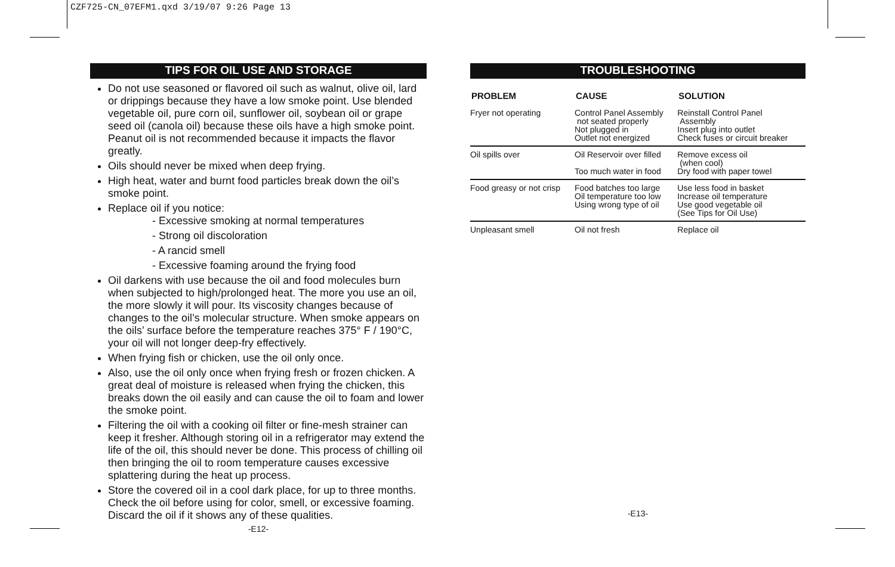CZF725-CN_07EFM1.qxd 3/19/07 9:26 Page 13
TIPS FOR OIL USE AND STORAGE
Do not use seasoned or flavored oil such as walnut, olive oil, lard or drippings because they have a low smoke point. Use blended vegetable oil, pure corn oil, sunflower oil, soybean oil or grape seed oil (canola oil) because these oils have a high smoke point. Peanut oil is not recommended because it impacts the flavor greatly.
Oils should never be mixed when deep frying.
High heat, water and burnt food particles break down the oil’s smoke point.
Replace oil if you notice:
- Excessive smoking at normal temperatures
- Strong oil discoloration
- A rancid smell
- Excessive foaming around the frying food
Oil darkens with use because the oil and food molecules burn when subjected to high/prolonged heat. The more you use an oil, the more slowly it will pour. Its viscosity changes because of changes to the oil’s molecular structure. When smoke appears on the oils’ surface before the temperature reaches 375° F / 190°C, your oil will not longer deep-fry effectively.
When frying fish or chicken, use the oil only once.
Also, use the oil only once when frying fresh or frozen chicken. A great deal of moisture is released when frying the chicken, this breaks down the oil easily and can cause the oil to foam and lower the smoke point.
Filtering the oil with a cooking oil filter or fine-mesh strainer can keep it fresher. Although storing oil in a refrigerator may extend the life of the oil, this should never be done. This process of chilling oil then bringing the oil to room temperature causes excessive splattering during the heat up process.
Store the covered oil in a cool dark place, for up to three months. Check the oil before using for color, smell, or excessive foaming. Discard the oil if it shows any of these qualities.
-E12-
TROUBLESHOOTING
| PROBLEM | CAUSE | SOLUTION |
| --- | --- | --- |
| Fryer not operating | Control Panel Assembly not seated properly Not plugged in Outlet not energized | Reinstall Control Panel Assembly Insert plug into outlet Check fuses or circuit breaker |
| Oil spills over | Oil Reservoir over filled Too much water in food | Remove excess oil (when cool) Dry food with paper towel |
| Food greasy or not crisp | Food batches too large Oil temperature too low Using wrong type of oil | Use less food in basket Increase oil temperature Use good vegetable oil (See Tips for Oil Use) |
| Unpleasant smell | Oil not fresh | Replace oil |
-E13-